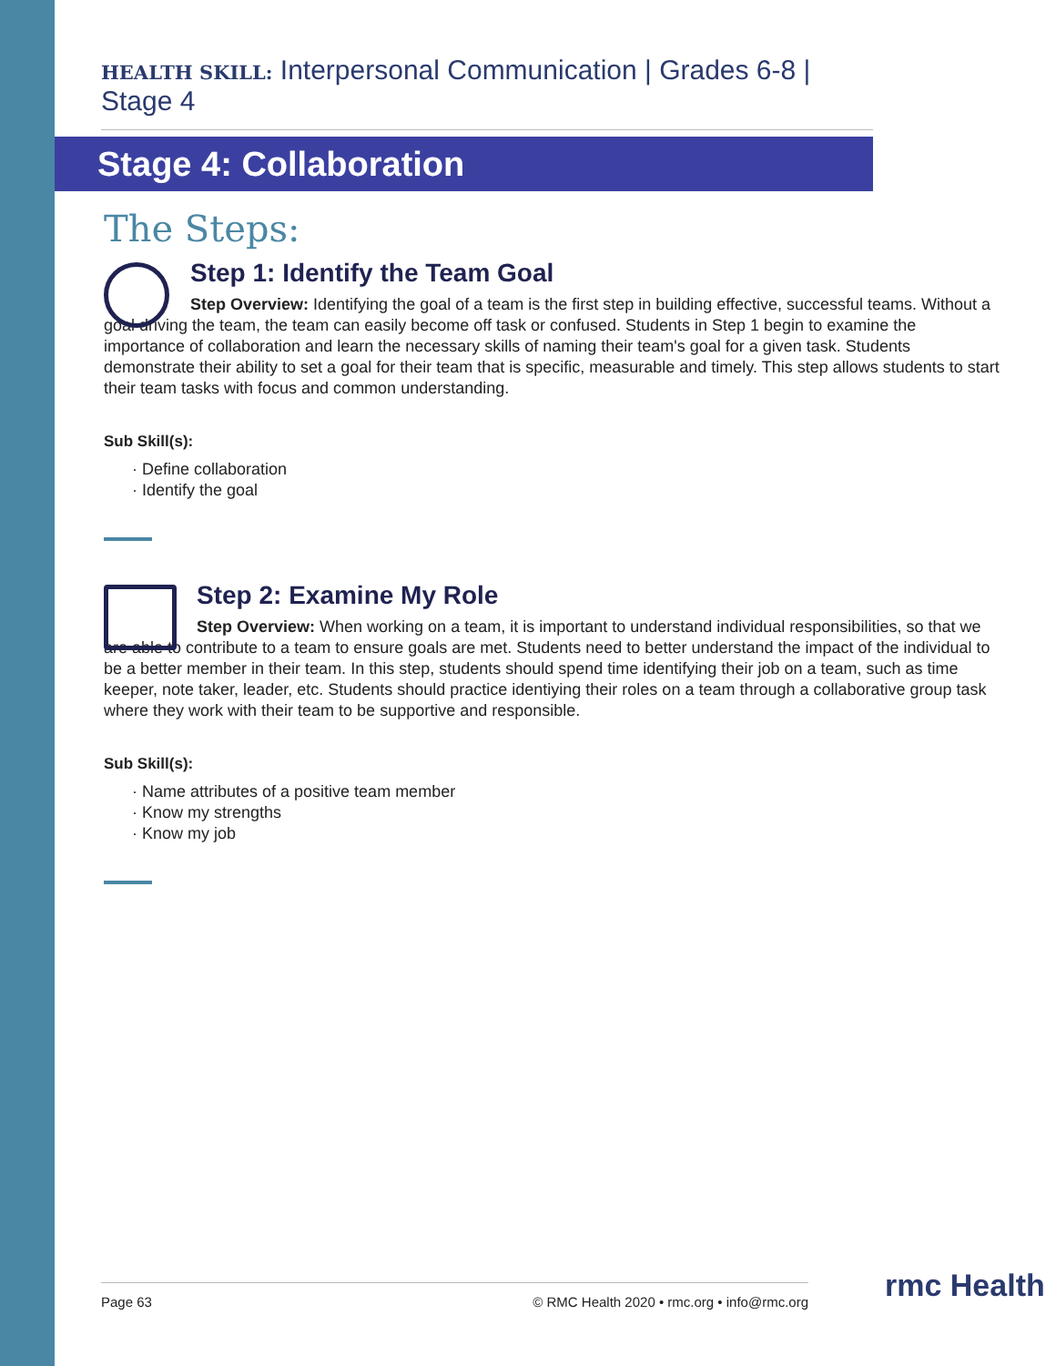HEALTH SKILL: Interpersonal Communication | Grades 6-8 | Stage 4
Stage 4: Collaboration
The Steps:
Step 1: Identify the Team Goal
Step Overview: Identifying the goal of a team is the first step in building effective, successful teams. Without a goal driving the team, the team can easily become off task or confused. Students in Step 1 begin to examine the importance of collaboration and learn the necessary skills of naming their team's goal for a given task. Students demonstrate their ability to set a goal for their team that is specific, measurable and timely. This step allows students to start their team tasks with focus and common understanding.
Sub Skill(s):
Define collaboration
Identify the goal
Step 2: Examine My Role
Step Overview: When working on a team, it is important to understand individual responsibilities, so that we are able to contribute to a team to ensure goals are met. Students need to better understand the impact of the individual to be a better member in their team. In this step, students should spend time identifying their job on a team, such as time keeper, note taker, leader, etc. Students should practice identiying their roles on a team through a collaborative group task where they work with their team to be supportive and responsible.
Sub Skill(s):
Name attributes of a positive team member
Know my strengths
Know my job
Page 63 © RMC Health 2020 • rmc.org • info@rmc.org rmc Health